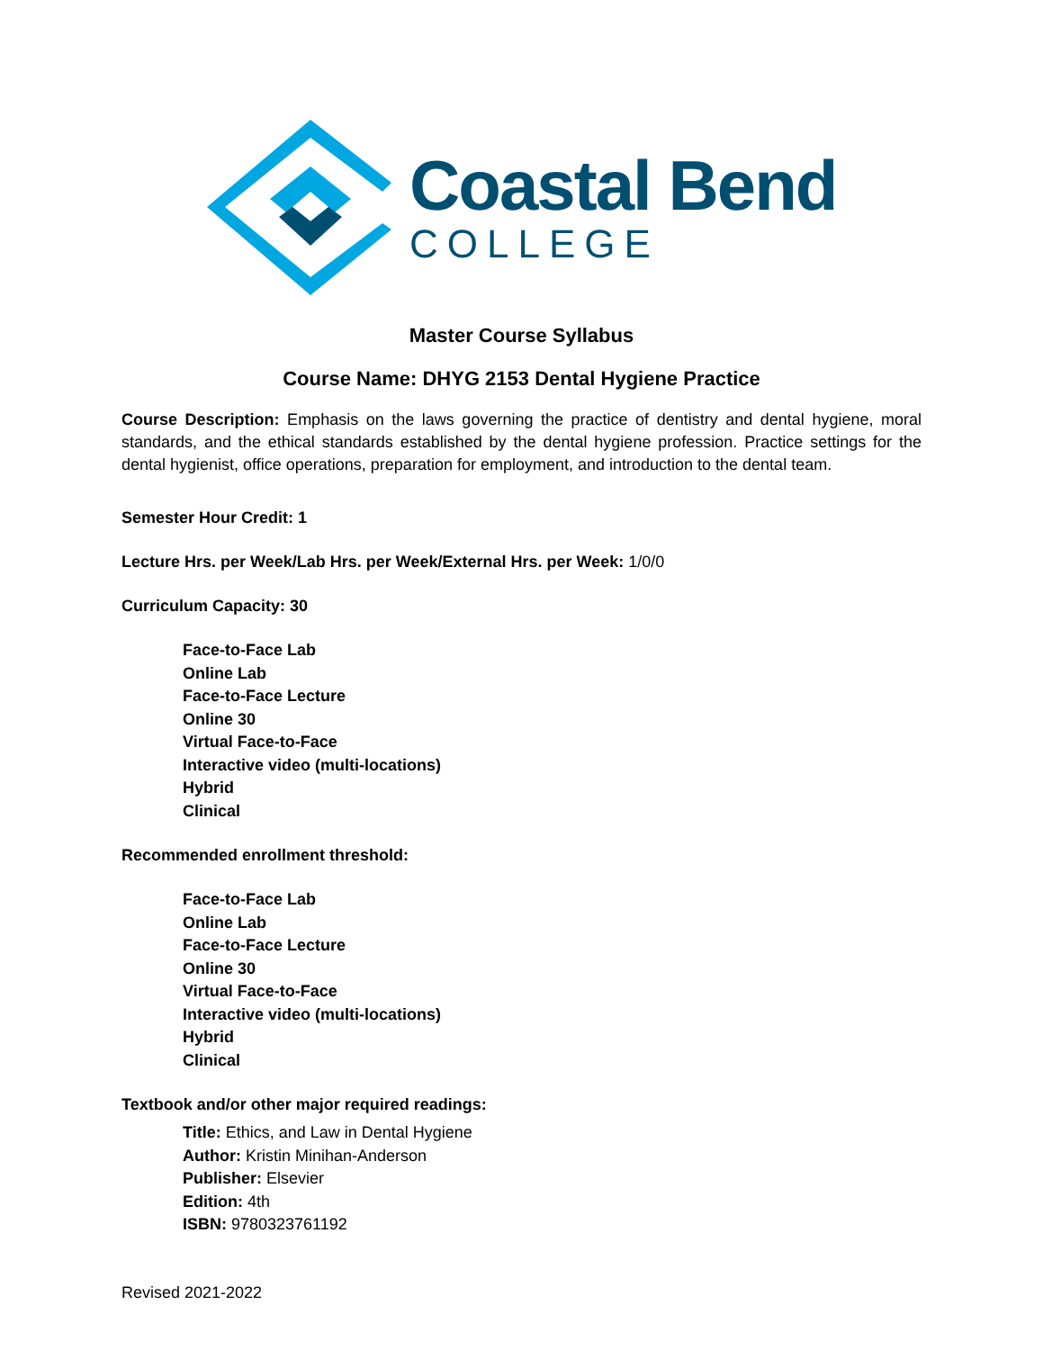Coastal Bend
COLLEGE
Master Course Syllabus
Course Name: DHYG 2153 Dental Hygiene Practice
Course Description: Emphasis on the laws governing the practice of dentistry and dental hygiene, moral standards, and the ethical standards established by the dental hygiene profession. Practice settings for the dental hygienist, office operations, preparation for employment, and introduction to the dental team.
Semester Hour Credit: 1
Lecture Hrs. per Week/Lab Hrs. per Week/External Hrs. per Week: 1/0/0
Curriculum Capacity: 30
Face-to-Face Lab
Online Lab
Face-to-Face Lecture
Online 30
Virtual Face-to-Face
Interactive video (multi-locations)
Hybrid
Clinical
Recommended enrollment threshold:
Face-to-Face Lab
Online Lab
Face-to-Face Lecture
Online 30
Virtual Face-to-Face
Interactive video (multi-locations)
Hybrid
Clinical
Textbook and/or other major required readings:
Title: Ethics, and Law in Dental Hygiene
Author: Kristin Minihan-Anderson
Publisher: Elsevier
Edition: 4th
ISBN: 9780323761192
Revised 2021-2022